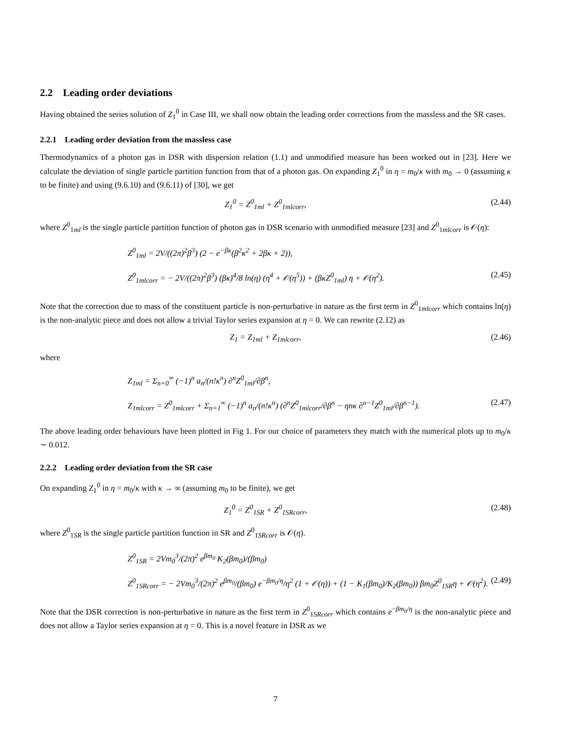2.2 Leading order deviations
Having obtained the series solution of Z<sub>1</sub><sup>0</sup> in Case III, we shall now obtain the leading order corrections from the massless and the SR cases.
2.2.1 Leading order deviation from the massless case
Thermodynamics of a photon gas in DSR with dispersion relation (1.1) and unmodified measure has been worked out in [23]. Here we calculate the deviation of single particle partition function from that of a photon gas. On expanding Z<sub>1</sub><sup>0</sup> in η = m<sub>0</sub>/κ with m<sub>0</sub> → 0 (assuming κ to be finite) and using (9.6.10) and (9.6.11) of [30], we get
Z<sub>1</sub><sup>0</sup> = Z<sup>0</sup><sub>1ml</sub> + Z<sup>0</sup><sub>1mlcorr</sub>, (2.44)
where Z<sup>0</sup><sub>1ml</sub> is the single particle partition function of photon gas in DSR scenario with unmodified measure [23] and Z<sup>0</sup><sub>1mlcorr</sub> is 𝒪(η):
Z<sup>0</sup><sub>1ml</sub> = 2V/((2π)<sup>2</sup>β<sup>3</sup>) (2 − e<sup>−βκ</sup>(β<sup>2</sup>κ<sup>2</sup> + 2βκ + 2)),
Z<sup>0</sup><sub>1mlcorr</sub> = − 2V/((2π)<sup>2</sup>β<sup>3</sup>) (βκ)<sup>4</sup>/8 ln(η) (η<sup>4</sup> + 𝒪(η<sup>5</sup>)) + (βκZ<sup>0</sup><sub>1ml</sub>) η + 𝒪(η<sup>2</sup>). (2.45)
Note that the correction due to mass of the constituent particle is non-perturbative in nature as the first term in Z<sup>0</sup><sub>1mlcorr</sub> which contains ln(η) is the non-analytic piece and does not allow a trivial Taylor series expansion at η = 0. We can rewrite (2.12) as
Z<sub>1</sub> = Z<sub>1ml</sub> + Z<sub>1mlcorr</sub>, (2.46)
where
Z<sub>1ml</sub> = Σ<sub>n=0</sub><sup>∞</sup> (−1)<sup>n</sup> a<sub>n</sub>/(n!κ<sup>n</sup>) ∂<sup>n</sup>Z<sup>0</sup><sub>1ml</sub>/∂β<sup>n</sup>,
Z<sub>1mlcorr</sub> = Z<sup>0</sup><sub>1mlcorr</sub> + Σ<sub>n=1</sub><sup>∞</sup> (−1)<sup>n</sup> a<sub>n</sub>/(n!κ<sup>n</sup>) (∂<sup>n</sup>Z<sup>0</sup><sub>1mlcorr</sub>/∂β<sup>n</sup> − ηnκ ∂<sup>n−1</sup>Z<sup>0</sup><sub>1ml</sub>/∂β<sup>n−1</sup>). (2.47)
The above leading order behaviours have been plotted in Fig 1. For our choice of parameters they match with the numerical plots up to m<sub>0</sub>/κ ∼ 0.012.
2.2.2 Leading order deviation from the SR case
On expanding Z<sub>1</sub><sup>0</sup> in η = m<sub>0</sub>/κ with κ → ∞ (assuming m<sub>0</sub> to be finite), we get
Z<sub>1</sub><sup>0</sup> = Z<sup>0</sup><sub>1SR</sub> + Z<sup>0</sup><sub>1SRcorr</sub>, (2.48)
where Z<sup>0</sup><sub>1SR</sub> is the single particle partition function in SR and Z<sup>0</sup><sub>1SRcorr</sub> is 𝒪(η).
Z<sup>0</sup><sub>1SR</sub> = 2Vm<sub>0</sub><sup>3</sup>/(2π)<sup>2</sup> e<sup>βm<sub>0</sub></sup> K<sub>2</sub>(βm<sub>0</sub>)/(βm<sub>0</sub>)
Z<sup>0</sup><sub>1SRcorr</sub> = − 2Vm<sub>0</sub><sup>3</sup>/(2π)<sup>2</sup> e<sup>βm<sub>0</sub></sup>/(βm<sub>0</sub>) e<sup>−βm<sub>0</sub>/η</sup>/η<sup>2</sup> (1 + 𝒪(η)) + (1 − K<sub>1</sub>(βm<sub>0</sub>)/K<sub>2</sub>(βm<sub>0</sub>)) βm<sub>0</sub>Z<sup>0</sup><sub>1SR</sub>η + 𝒪(η<sup>2</sup>). (2.49)
Note that the DSR correction is non-perturbative in nature as the first term in Z<sup>0</sup><sub>1SRcorr</sub> which contains e<sup>−βm<sub>0</sub>/η</sup> is the non-analytic piece and does not allow a Taylor series expansion at η = 0. This is a novel feature in DSR as we
7